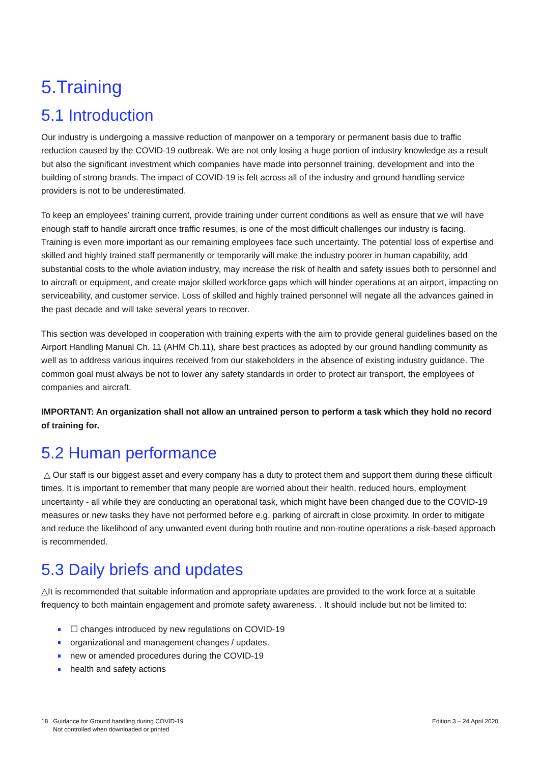5.Training
5.1 Introduction
Our industry is undergoing a massive reduction of manpower on a temporary or permanent basis due to traffic reduction caused by the COVID-19 outbreak. We are not only losing a huge portion of industry knowledge as a result but also the significant investment which companies have made into personnel training, development and into the building of strong brands. The impact of COVID-19 is felt across all of the industry and ground handling service providers is not to be underestimated.
To keep an employees’ training current, provide training under current conditions as well as ensure that we will have enough staff to handle aircraft once traffic resumes, is one of the most difficult challenges our industry is facing. Training is even more important as our remaining employees face such uncertainty. The potential loss of expertise and skilled and highly trained staff permanently or temporarily will make the industry poorer in human capability, add substantial costs to the whole aviation industry, may increase the risk of health and safety issues both to personnel and to aircraft or equipment, and create major skilled workforce gaps which will hinder operations at an airport, impacting on serviceability, and customer service. Loss of skilled and highly trained personnel will negate all the advances gained in the past decade and will take several years to recover.
This section was developed in cooperation with training experts with the aim to provide general guidelines based on the Airport Handling Manual Ch. 11 (AHM Ch.11), share best practices as adopted by our ground handling community as well as to address various inquires received from our stakeholders in the absence of existing industry guidance. The common goal must always be not to lower any safety standards in order to protect air transport, the employees of companies and aircraft.
IMPORTANT: An organization shall not allow an untrained person to perform a task which they hold no record of training for.
5.2 Human performance
△ Our staff is our biggest asset and every company has a duty to protect them and support them during these difficult times. It is important to remember that many people are worried about their health, reduced hours, employment uncertainty - all while they are conducting an operational task, which might have been changed due to the COVID-19 measures or new tasks they have not performed before e.g. parking of aircraft in close proximity. In order to mitigate and reduce the likelihood of any unwanted event during both routine and non-routine operations a risk-based approach is recommended.
5.3 Daily briefs and updates
△It is recommended that suitable information and appropriate updates are provided to the work force at a suitable frequency to both maintain engagement and promote safety awareness. . It should include but not be limited to:
☐ changes introduced by new regulations on COVID-19
organizational and management changes / updates.
new or amended procedures during the COVID-19
health and safety actions
18 Guidance for Ground handling during COVID-19
Not controlled when downloaded or printed
Edition 3 – 24 April 2020